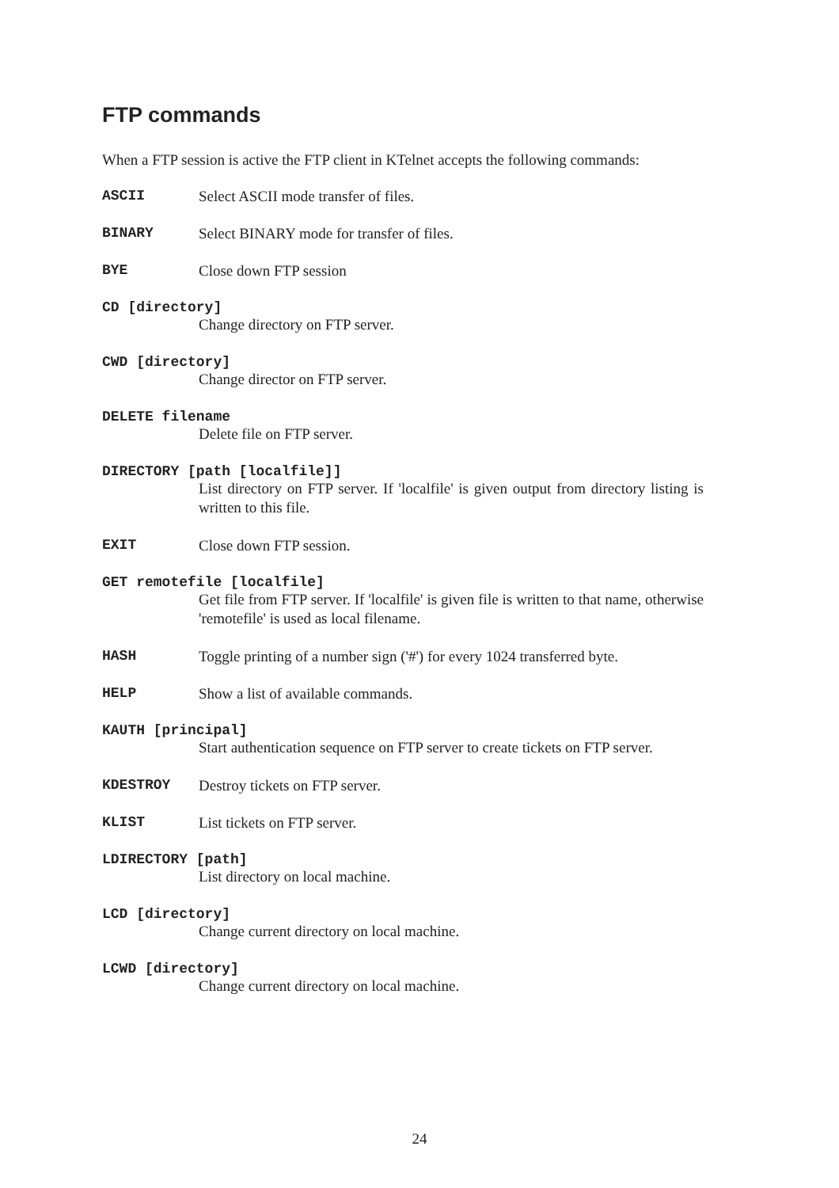FTP commands
When a FTP session is active the FTP client in KTelnet accepts the following commands:
ASCII Select ASCII mode transfer of files.
BINARY Select BINARY mode for transfer of files.
BYE Close down FTP session
CD [directory]
Change directory on FTP server.
CWD [directory]
Change director on FTP server.
DELETE filename
Delete file on FTP server.
DIRECTORY [path [localfile]]
List directory on FTP server. If 'localfile' is given output from directory listing is written to this file.
EXIT Close down FTP session.
GET remotefile [localfile]
Get file from FTP server. If 'localfile' is given file is written to that name, otherwise 'remotefile' is used as local filename.
HASH Toggle printing of a number sign ('#') for every 1024 transferred byte.
HELP Show a list of available commands.
KAUTH [principal]
Start authentication sequence on FTP server to create tickets on FTP server.
KDESTROY Destroy tickets on FTP server.
KLIST List tickets on FTP server.
LDIRECTORY [path]
List directory on local machine.
LCD [directory]
Change current directory on local machine.
LCWD [directory]
Change current directory on local machine.
24